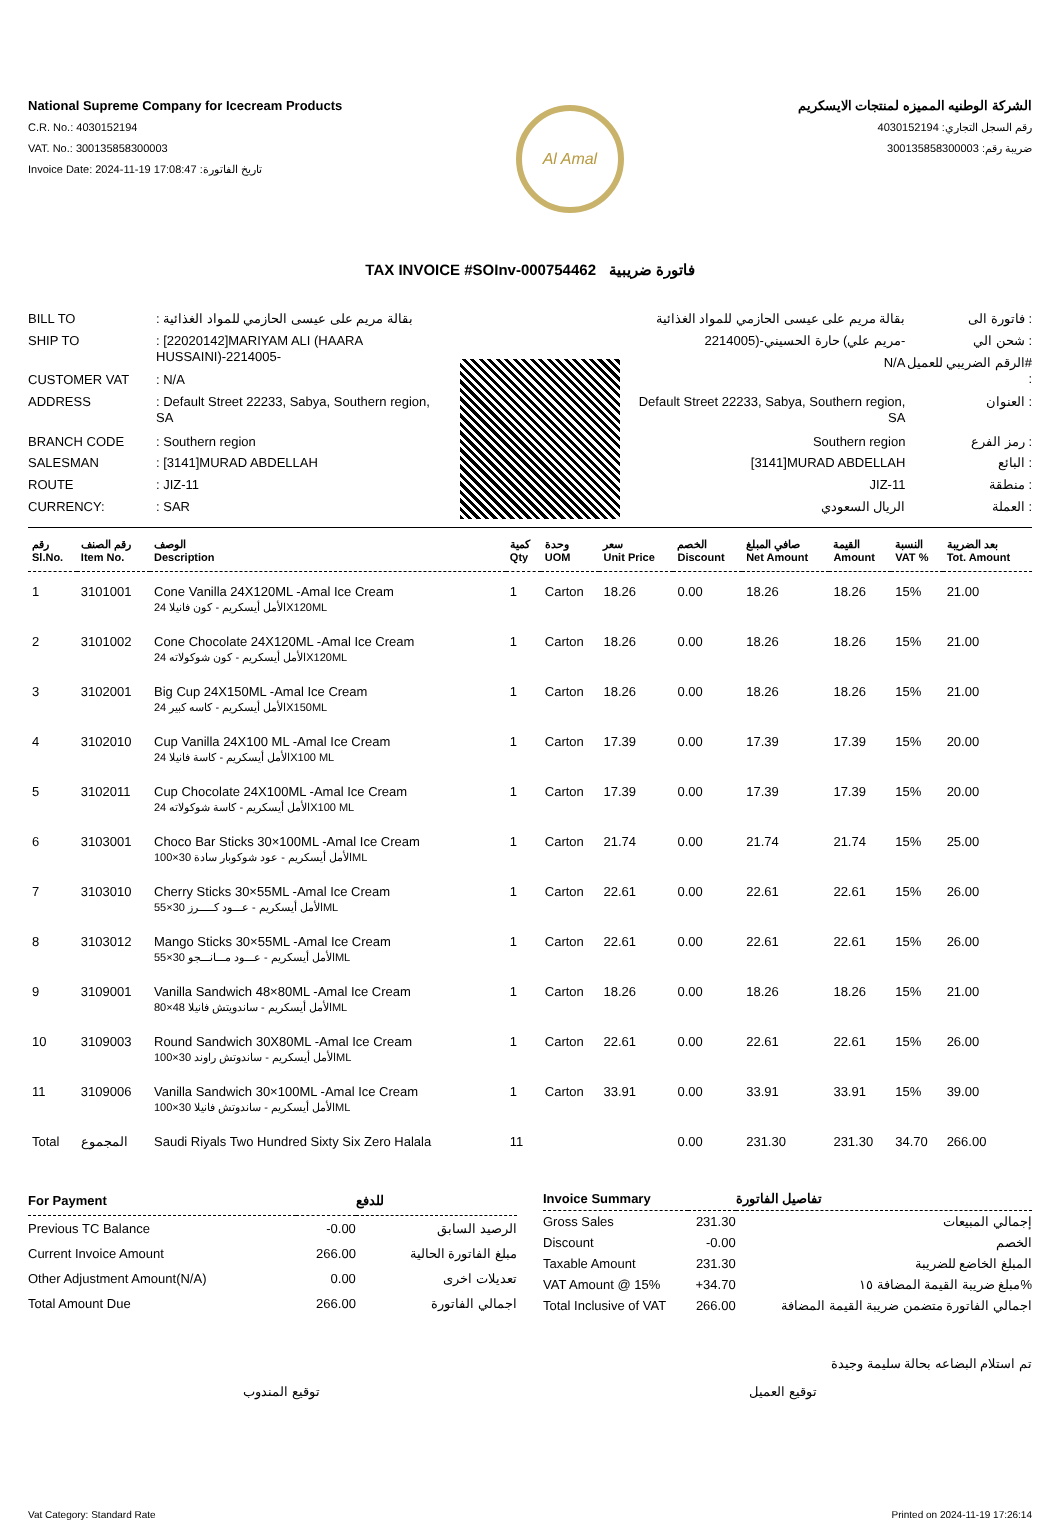National Supreme Company for Icecream Products
C.R. No.: 4030152194
VAT. No.: 300135858300003
Invoice Date: 2024-11-19 17:08:47 :تاريخ الفاتورة
Al Amal
الشركة الوطنيه المميزه لمنتجات الايسكريم
رقم السجل التجاري: 4030152194
ضريبة رقم: 300135858300003
TAX INVOICE #SOInv-000754462 فاتورة ضريبية
| BILL TO | : بقالة مريم على عيسى الحازمي للمواد الغذائية |
| SHIP TO | : [22020142]MARIYAM ALI (HAARA HUSSAINI)-2214005- |
| CUSTOMER VAT | : N/A |
| ADDRESS | : Default Street 22233, Sabya, Southern region, SA |
| BRANCH CODE | : Southern region |
| SALESMAN | : [3141]MURAD ABDELLAH |
| ROUTE | : JIZ-11 |
| CURRENCY: | : SAR |
| بقالة مريم على عيسى الحازمي للمواد الغذائية | فاتورة الى : |
| مريم علي) حارة الحسيني-(2214005- | شحن الي : |
| N/A | الرقم الضريبي للعميل# : |
| Default Street 22233, Sabya, Southern region, SA | العنوان : |
| Southern region | رمز الفرع : |
| [3141]MURAD ABDELLAH | البائع : |
| JIZ-11 | منطقة : |
| الريال السعودي | العملة : |
| رقم Sl.No. | رقم الصنف Item No. | الوصف Description | كمية Qty | وحدة UOM | سعر Unit Price | الخصم Discount | صافي المبلغ Net Amount | القيمة Amount | النسبة VAT % | بعد الضريبة Tot. Amount |
| --- | --- | --- | --- | --- | --- | --- | --- | --- | --- | --- |
| 1 | 3101001 | Cone Vanilla 24X120ML -Amal Ice Cream الأمل أيسكريم - كون فانيلا 24X120ML | 1 | Carton | 18.26 | 0.00 | 18.26 | 18.26 | 15% | 21.00 |
| 2 | 3101002 | Cone Chocolate 24X120ML -Amal Ice Cream الأمل أيسكريم - كون شوكولاته 24X120ML | 1 | Carton | 18.26 | 0.00 | 18.26 | 18.26 | 15% | 21.00 |
| 3 | 3102001 | Big Cup 24X150ML -Amal Ice Cream الأمل أيسكريم - كاسه كبير 24X150ML | 1 | Carton | 18.26 | 0.00 | 18.26 | 18.26 | 15% | 21.00 |
| 4 | 3102010 | Cup Vanilla 24X100 ML -Amal Ice Cream الأمل أيسكريم - كاسة فانيلا 24X100 ML | 1 | Carton | 17.39 | 0.00 | 17.39 | 17.39 | 15% | 20.00 |
| 5 | 3102011 | Cup Chocolate 24X100ML -Amal Ice Cream الأمل أيسكريم - كاسة شوكولاته 24X100 ML | 1 | Carton | 17.39 | 0.00 | 17.39 | 17.39 | 15% | 20.00 |
| 6 | 3103001 | Choco Bar Sticks 30×100ML -Amal Ice Cream الأمل أيسكريم - عود شوكوبار سادة 30×100ML | 1 | Carton | 21.74 | 0.00 | 21.74 | 21.74 | 15% | 25.00 |
| 7 | 3103010 | Cherry Sticks 30×55ML -Amal Ice Cream الأمل أيسكريم - عـــود كـــــرز 30×55ML | 1 | Carton | 22.61 | 0.00 | 22.61 | 22.61 | 15% | 26.00 |
| 8 | 3103012 | Mango Sticks 30×55ML -Amal Ice Cream الأمل أيسكريم - عـــود مـــانـــجو 30×55ML | 1 | Carton | 22.61 | 0.00 | 22.61 | 22.61 | 15% | 26.00 |
| 9 | 3109001 | Vanilla Sandwich 48×80ML -Amal Ice Cream الأمل أيسكريم - ساندويتش فانيلا 48×80ML | 1 | Carton | 18.26 | 0.00 | 18.26 | 18.26 | 15% | 21.00 |
| 10 | 3109003 | Round Sandwich 30X80ML -Amal Ice Cream الأمل أيسكريم - ساندوتش راوند 30×100ML | 1 | Carton | 22.61 | 0.00 | 22.61 | 22.61 | 15% | 26.00 |
| 11 | 3109006 | Vanilla Sandwich 30×100ML -Amal Ice Cream الأمل أيسكريم - ساندوتش فانيلا 30×100ML | 1 | Carton | 33.91 | 0.00 | 33.91 | 33.91 | 15% | 39.00 |
| Total | المجموع | Saudi Riyals Two Hundred Sixty Six Zero Halala | 11 | | | 0.00 | 231.30 | 231.30 | 34.70 | 266.00 |
| For Payment | | للدفع |
| --- | --- | --- |
| Previous TC Balance | -0.00 | الرصيد السابق |
| Current Invoice Amount | 266.00 | مبلغ الفاتورة الحالية |
| Other Adjustment Amount(N/A) | 0.00 | تعديلات اخرى |
| Total Amount Due | 266.00 | اجمالي الفاتورة |
| Invoice Summary | | تفاصيل الفاتورة |
| --- | --- | --- |
| Gross Sales | 231.30 | إجمالي المبيعات |
| Discount | -0.00 | الخصم |
| Taxable Amount | 231.30 | المبلغ الخاضع للضريبة |
| VAT Amount @ 15% | +34.70 | مبلغ ضريبة القيمة المضافة ١٥% |
| Total Inclusive of VAT | 266.00 | اجمالي الفاتورة متضمن ضريبة القيمة المضافة |
تم استلام البضاعه بحالة سليمة وجيدة
توقيع المندوب توقيع العميل
Vat Category: Standard Rate Printed on 2024-11-19 17:26:14